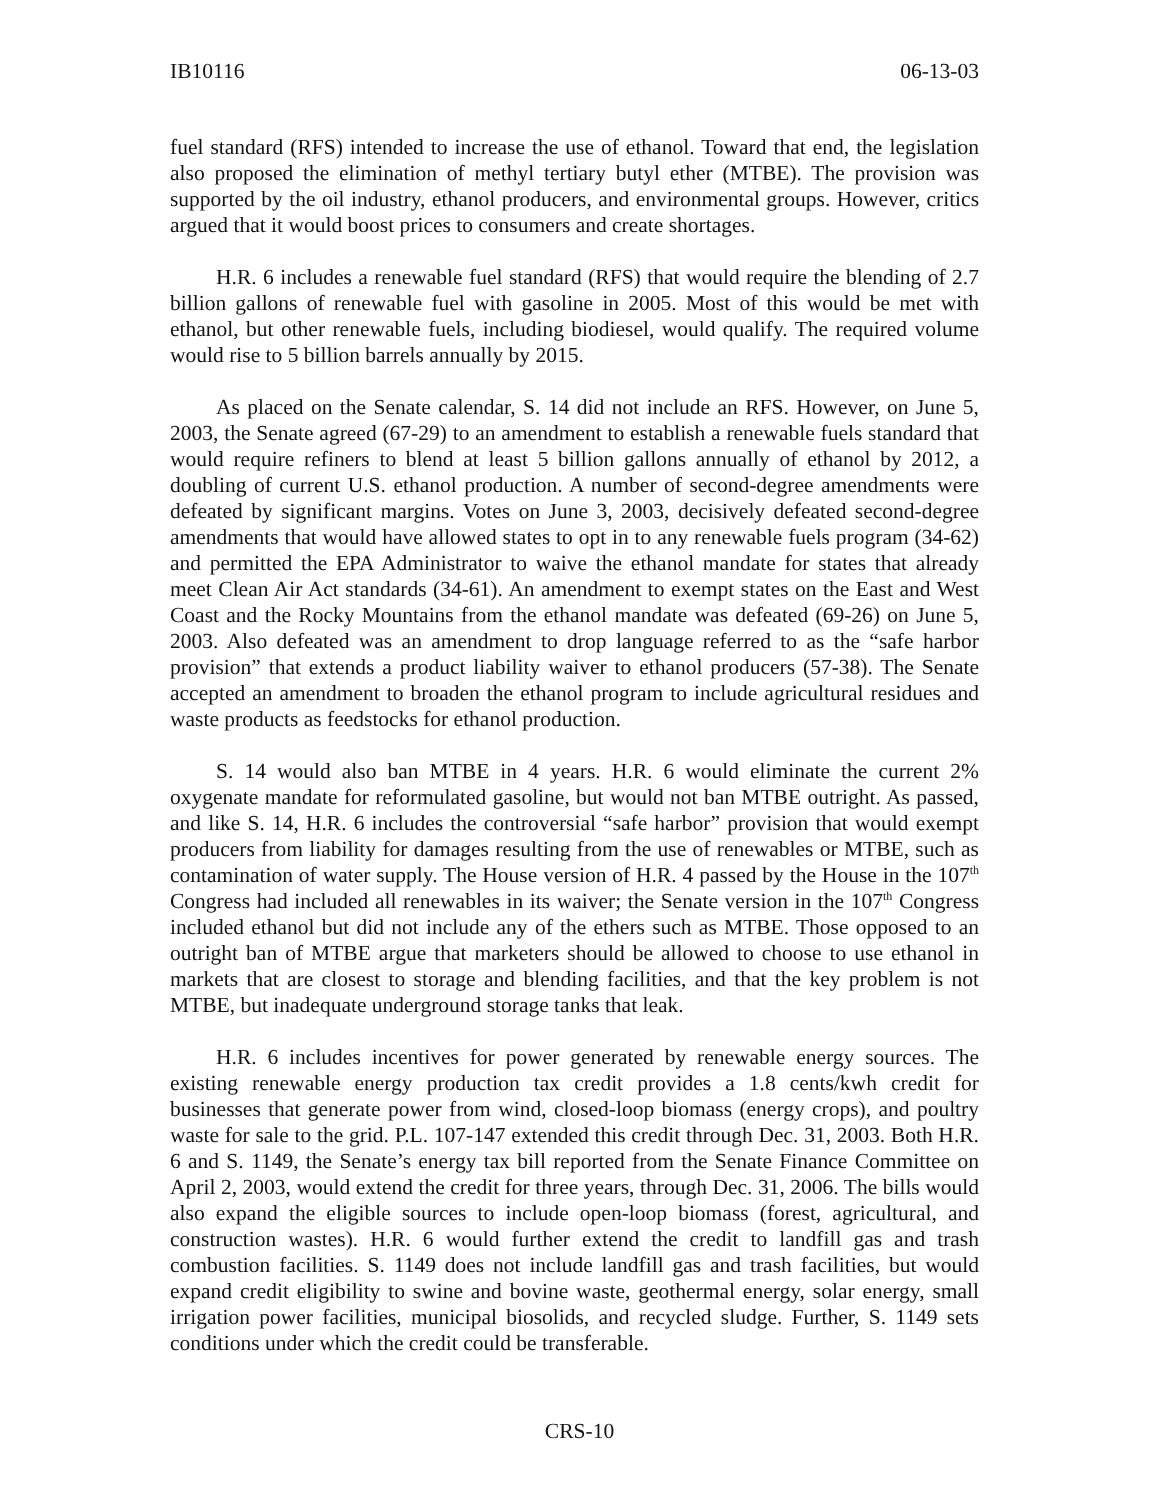IB10116 06-13-03
fuel standard (RFS) intended to increase the use of ethanol. Toward that end, the legislation also proposed the elimination of methyl tertiary butyl ether (MTBE). The provision was supported by the oil industry, ethanol producers, and environmental groups. However, critics argued that it would boost prices to consumers and create shortages.
H.R. 6 includes a renewable fuel standard (RFS) that would require the blending of 2.7 billion gallons of renewable fuel with gasoline in 2005. Most of this would be met with ethanol, but other renewable fuels, including biodiesel, would qualify. The required volume would rise to 5 billion barrels annually by 2015.
As placed on the Senate calendar, S. 14 did not include an RFS. However, on June 5, 2003, the Senate agreed (67-29) to an amendment to establish a renewable fuels standard that would require refiners to blend at least 5 billion gallons annually of ethanol by 2012, a doubling of current U.S. ethanol production. A number of second-degree amendments were defeated by significant margins. Votes on June 3, 2003, decisively defeated second-degree amendments that would have allowed states to opt in to any renewable fuels program (34-62) and permitted the EPA Administrator to waive the ethanol mandate for states that already meet Clean Air Act standards (34-61). An amendment to exempt states on the East and West Coast and the Rocky Mountains from the ethanol mandate was defeated (69-26) on June 5, 2003. Also defeated was an amendment to drop language referred to as the “safe harbor provision” that extends a product liability waiver to ethanol producers (57-38). The Senate accepted an amendment to broaden the ethanol program to include agricultural residues and waste products as feedstocks for ethanol production.
S. 14 would also ban MTBE in 4 years. H.R. 6 would eliminate the current 2% oxygenate mandate for reformulated gasoline, but would not ban MTBE outright. As passed, and like S. 14, H.R. 6 includes the controversial “safe harbor” provision that would exempt producers from liability for damages resulting from the use of renewables or MTBE, such as contamination of water supply. The House version of H.R. 4 passed by the House in the 107<sup>th</sup> Congress had included all renewables in its waiver; the Senate version in the 107<sup>th</sup> Congress included ethanol but did not include any of the ethers such as MTBE. Those opposed to an outright ban of MTBE argue that marketers should be allowed to choose to use ethanol in markets that are closest to storage and blending facilities, and that the key problem is not MTBE, but inadequate underground storage tanks that leak.
H.R. 6 includes incentives for power generated by renewable energy sources. The existing renewable energy production tax credit provides a 1.8 cents/kwh credit for businesses that generate power from wind, closed-loop biomass (energy crops), and poultry waste for sale to the grid. P.L. 107-147 extended this credit through Dec. 31, 2003. Both H.R. 6 and S. 1149, the Senate’s energy tax bill reported from the Senate Finance Committee on April 2, 2003, would extend the credit for three years, through Dec. 31, 2006. The bills would also expand the eligible sources to include open-loop biomass (forest, agricultural, and construction wastes). H.R. 6 would further extend the credit to landfill gas and trash combustion facilities. S. 1149 does not include landfill gas and trash facilities, but would expand credit eligibility to swine and bovine waste, geothermal energy, solar energy, small irrigation power facilities, municipal biosolids, and recycled sludge. Further, S. 1149 sets conditions under which the credit could be transferable.
CRS-10